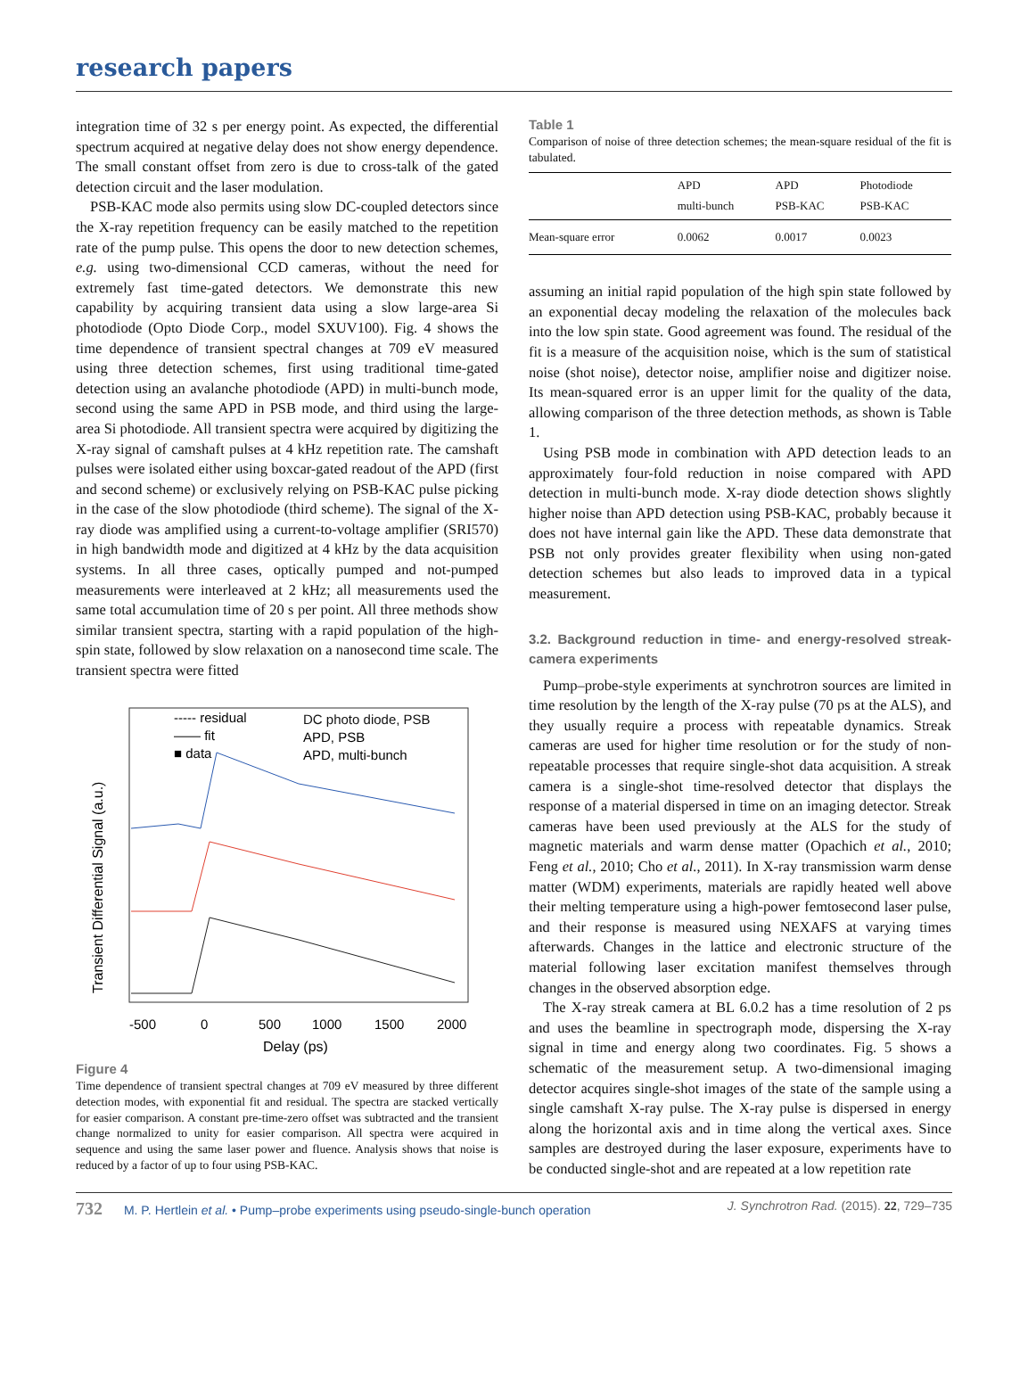research papers
integration time of 32 s per energy point. As expected, the differential spectrum acquired at negative delay does not show energy dependence. The small constant offset from zero is due to cross-talk of the gated detection circuit and the laser modulation.
PSB-KAC mode also permits using slow DC-coupled detectors since the X-ray repetition frequency can be easily matched to the repetition rate of the pump pulse. This opens the door to new detection schemes, e.g. using two-dimensional CCD cameras, without the need for extremely fast time-gated detectors. We demonstrate this new capability by acquiring transient data using a slow large-area Si photodiode (Opto Diode Corp., model SXUV100). Fig. 4 shows the time dependence of transient spectral changes at 709 eV measured using three detection schemes, first using traditional time-gated detection using an avalanche photodiode (APD) in multi-bunch mode, second using the same APD in PSB mode, and third using the large-area Si photodiode. All transient spectra were acquired by digitizing the X-ray signal of camshaft pulses at 4 kHz repetition rate. The camshaft pulses were isolated either using boxcar-gated readout of the APD (first and second scheme) or exclusively relying on PSB-KAC pulse picking in the case of the slow photodiode (third scheme). The signal of the X-ray diode was amplified using a current-to-voltage amplifier (SRI570) in high bandwidth mode and digitized at 4 kHz by the data acquisition systems. In all three cases, optically pumped and not-pumped measurements were interleaved at 2 kHz; all measurements used the same total accumulation time of 20 s per point. All three methods show similar transient spectra, starting with a rapid population of the high-spin state, followed by slow relaxation on a nanosecond time scale. The transient spectra were fitted
----- residual
—— fit
■ data
DC photo diode, PSB
APD, PSB
APD, multi-bunch
-500
0
500
1000
1500
2000
Delay (ps)
Transient Differential Signal (a.u.)
Figure 4
Time dependence of transient spectral changes at 709 eV measured by three different detection modes, with exponential fit and residual. The spectra are stacked vertically for easier comparison. A constant pre-time-zero offset was subtracted and the transient change normalized to unity for easier comparison. All spectra were acquired in sequence and using the same laser power and fluence. Analysis shows that noise is reduced by a factor of up to four using PSB-KAC.
Table 1
Comparison of noise of three detection schemes; the mean-square residual of the fit is tabulated.
| | APD multi-bunch | APD PSB-KAC | Photodiode PSB-KAC |
| --- | --- | --- | --- |
| Mean-square error | 0.0062 | 0.0017 | 0.0023 |
assuming an initial rapid population of the high spin state followed by an exponential decay modeling the relaxation of the molecules back into the low spin state. Good agreement was found. The residual of the fit is a measure of the acquisition noise, which is the sum of statistical noise (shot noise), detector noise, amplifier noise and digitizer noise. Its mean-squared error is an upper limit for the quality of the data, allowing comparison of the three detection methods, as shown is Table 1.
Using PSB mode in combination with APD detection leads to an approximately four-fold reduction in noise compared with APD detection in multi-bunch mode. X-ray diode detection shows slightly higher noise than APD detection using PSB-KAC, probably because it does not have internal gain like the APD. These data demonstrate that PSB not only provides greater flexibility when using non-gated detection schemes but also leads to improved data in a typical measurement.
3.2. Background reduction in time- and energy-resolved streak-camera experiments
Pump–probe-style experiments at synchrotron sources are limited in time resolution by the length of the X-ray pulse (70 ps at the ALS), and they usually require a process with repeatable dynamics. Streak cameras are used for higher time resolution or for the study of non-repeatable processes that require single-shot data acquisition. A streak camera is a single-shot time-resolved detector that displays the response of a material dispersed in time on an imaging detector. Streak cameras have been used previously at the ALS for the study of magnetic materials and warm dense matter (Opachich et al., 2010; Feng et al., 2010; Cho et al., 2011). In X-ray transmission warm dense matter (WDM) experiments, materials are rapidly heated well above their melting temperature using a high-power femtosecond laser pulse, and their response is measured using NEXAFS at varying times afterwards. Changes in the lattice and electronic structure of the material following laser excitation manifest themselves through changes in the observed absorption edge.
The X-ray streak camera at BL 6.0.2 has a time resolution of 2 ps and uses the beamline in spectrograph mode, dispersing the X-ray signal in time and energy along two coordinates. Fig. 5 shows a schematic of the measurement setup. A two-dimensional imaging detector acquires single-shot images of the state of the sample using a single camshaft X-ray pulse. The X-ray pulse is dispersed in energy along the horizontal axis and in time along the vertical axes. Since samples are destroyed during the laser exposure, experiments have to be conducted single-shot and are repeated at a low repetition rate
732 M. P. Hertlein et al. • Pump–probe experiments using pseudo-single-bunch operation J. Synchrotron Rad. (2015). 22, 729–735